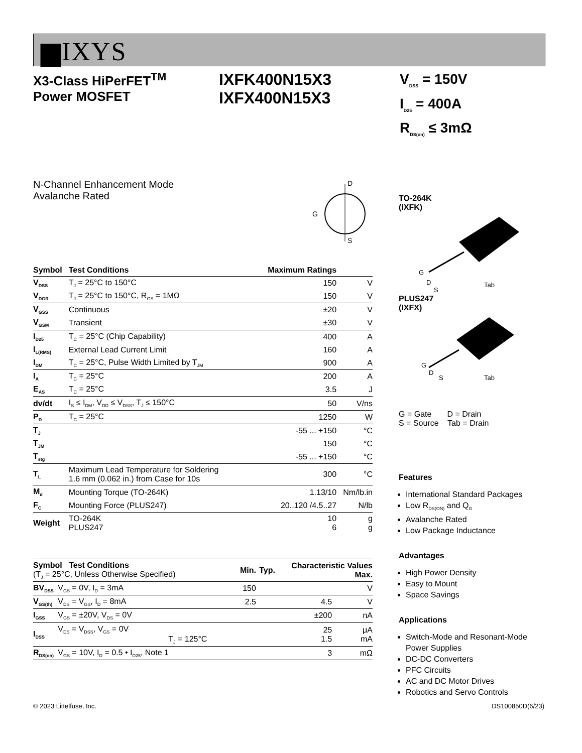▆IXYS
X3-Class HiPerFET<sup>TM</sup>
Power MOSFET
IXFK400N15X3
IXFX400N15X3
V<sub>DSS</sub> = 150V
I<sub>D25</sub> = 400A
R<sub>DS(on)</sub> ≤ 3mΩ
N-Channel Enhancement Mode
Avalanche Rated
D
G
S
| Symbol | Test Conditions | Maximum Ratings | |
| --- | --- | --- | --- |
| V<sub>DSS</sub> | T<sub>J</sub> = 25°C to 150°C | 150 | V |
| V<sub>DGR</sub> | T<sub>J</sub> = 25°C to 150°C, R<sub>GS</sub> = 1MΩ | 150 | V |
| V<sub>GSS</sub> | Continuous | ±20 | V |
| V<sub>GSM</sub> | Transient | ±30 | V |
| I<sub>D25</sub> | T<sub>C</sub> = 25°C (Chip Capability) | 400 | A |
| I<sub>L(RMS)</sub> | External Lead Current Limit | 160 | A |
| I<sub>DM</sub> | T<sub>C</sub> = 25°C, Pulse Width Limited by T<sub>JM</sub> | 900 | A |
| I<sub>A</sub> | T<sub>C</sub> = 25°C | 200 | A |
| E<sub>AS</sub> | T<sub>C</sub> = 25°C | 3.5 | J |
| dv/dt | I<sub>S</sub> ≤ I<sub>DM</sub>, V<sub>DD</sub> ≤ V<sub>DSS</sub>, T<sub>J</sub> ≤ 150°C | 50 | V/ns |
| P<sub>D</sub> | T<sub>C</sub> = 25°C | 1250 | W |
| T<sub>J</sub> | | -55 ... +150 | °C |
| T<sub>JM</sub> | | 150 | °C |
| T<sub>stg</sub> | | -55 ... +150 | °C |
| T<sub>L</sub> | Maximum Lead Temperature for Soldering 1.6 mm (0.062 in.) from Case for 10s | 300 | °C |
| M<sub>d</sub> | Mounting Torque (TO-264K) | 1.13/10 | Nm/lb.in |
| F<sub>C</sub> | Mounting Force (PLUS247) | 20..120 /4.5..27 | N/lb |
| Weight | TO-264K PLUS247 | 10 6 | g g |
| Symbol Test Conditions (T<sub>J</sub> = 25°C, Unless Otherwise Specified) | | Min. | Typ. | Characteristic Values Max. | |
| --- | --- | --- | --- | --- | --- |
| BV<sub>DSS</sub> | V<sub>GS</sub> = 0V, I<sub>D</sub> = 3mA | 150 | | | V |
| V<sub>GS(th)</sub> | V<sub>DS</sub> = V<sub>GS</sub>, I<sub>D</sub> = 8mA | 2.5 | | 4.5 | V |
| I<sub>GSS</sub> | V<sub>GS</sub> = ±20V, V<sub>DS</sub> = 0V | | | ±200 | nA |
| I<sub>DSS</sub> | V<sub>DS</sub> = V<sub>DSS</sub>, V<sub>GS</sub> = 0V T<sub>J</sub> = 125°C | | | 25 1.5 | μA mA |
| R<sub>DS(on)</sub> | V<sub>GS</sub> = 10V, I<sub>D</sub> = 0.5 • I<sub>D25</sub>, Note 1 | | | 3 | mΩ |
TO-264K
(IXFK)
G
D
S
Tab
PLUS247
(IXFX)
G
D
S
Tab
G = Gate D = Drain
S = Source Tab = Drain
Features
International Standard Packages
Low R<sub>DS(ON)</sub> and Q<sub>G</sub>
Avalanche Rated
Low Package Inductance
Advantages
High Power Density
Easy to Mount
Space Savings
Applications
Switch-Mode and Resonant-Mode Power Supplies
DC-DC Converters
PFC Circuits
AC and DC Motor Drives
Robotics and Servo Controls
© 2023 Littelfuse, Inc. DS100850D(6/23)